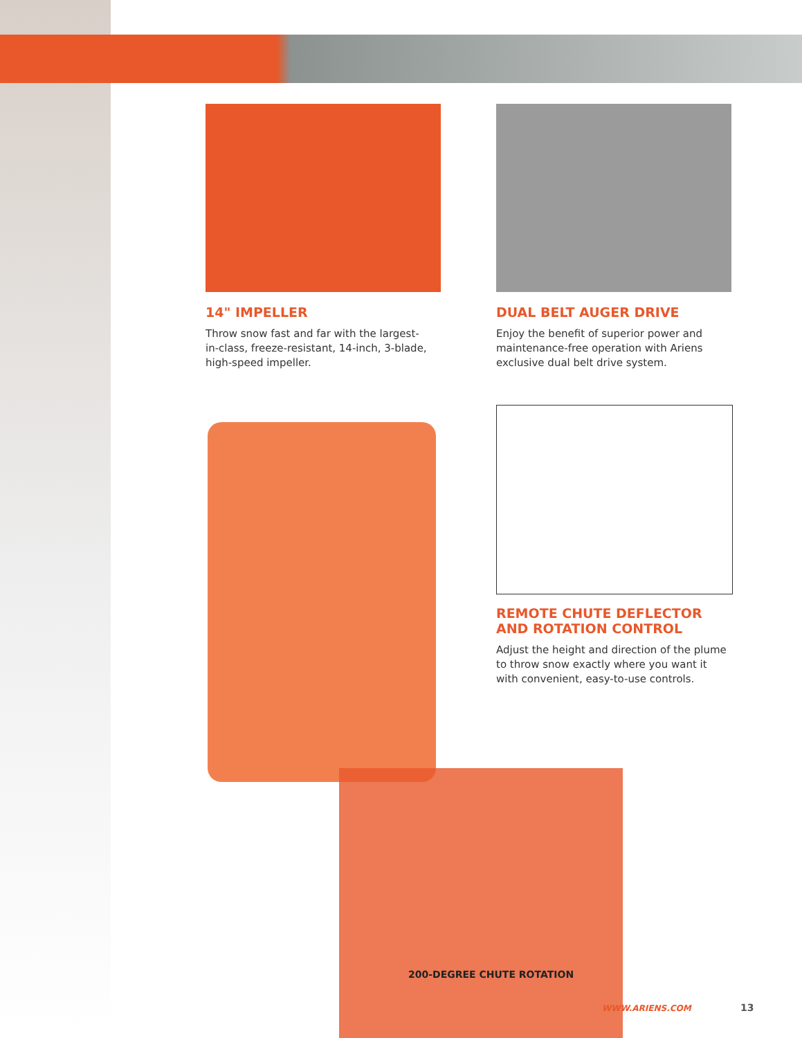14" IMPELLER
Throw snow fast and far with the largest-in-class, freeze-resistant, 14-inch, 3-blade, high-speed impeller.
DUAL BELT AUGER DRIVE
Enjoy the benefit of superior power and maintenance-free operation with Ariens exclusive dual belt drive system.
REMOTE CHUTE DEFLECTOR AND ROTATION CONTROL
Adjust the height and direction of the plume to throw snow exactly where you want it with convenient, easy-to-use controls.
200-DEGREE CHUTE ROTATION
WWW.ARIENS.COM 13